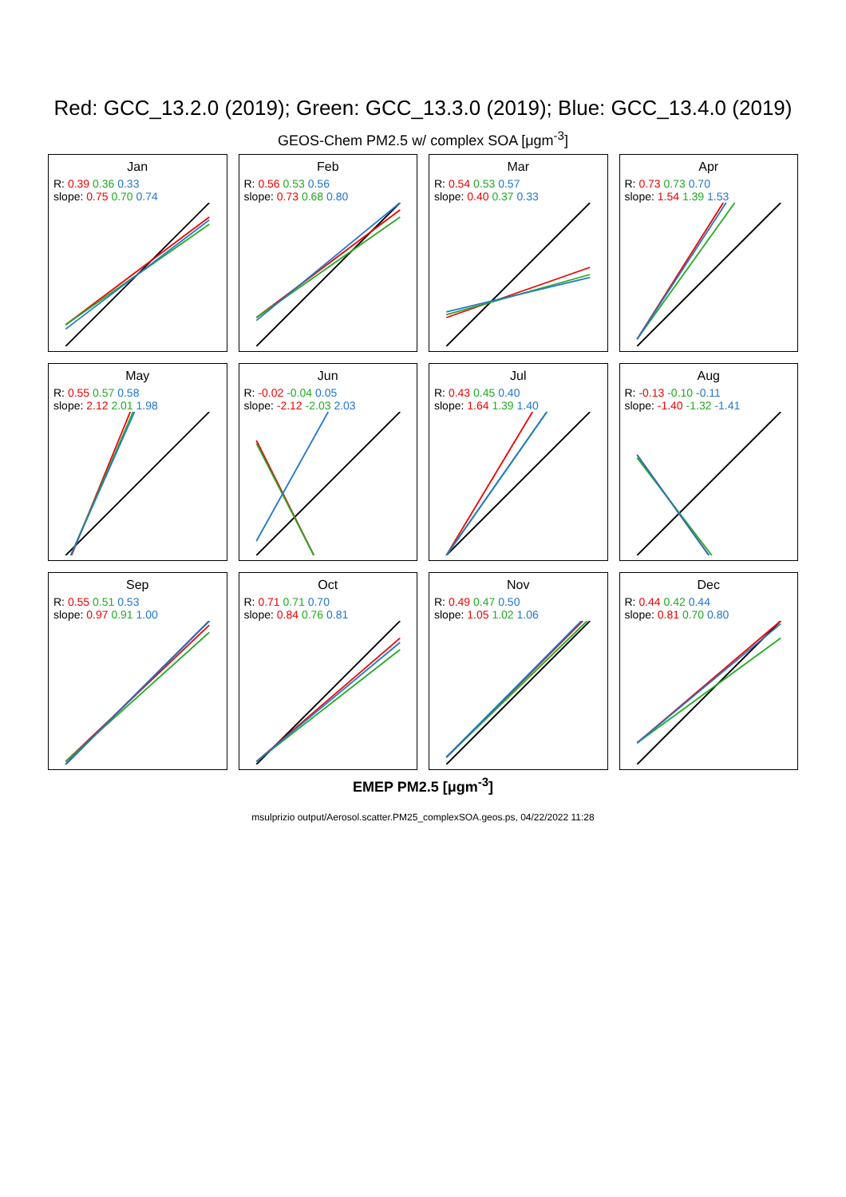Red: GCC_13.2.0 (2019); Green: GCC_13.3.0 (2019); Blue: GCC_13.4.0 (2019)
GEOS-Chem PM2.5 w/ complex SOA [μgm<sup>-3</sup>]
Jan
R: 0.39 0.36 0.33
slope: 0.75 0.70 0.74
Feb
R: 0.56 0.53 0.56
slope: 0.73 0.68 0.80
Mar
R: 0.54 0.53 0.57
slope: 0.40 0.37 0.33
Apr
R: 0.73 0.73 0.70
slope: 1.54 1.39 1.53
May
R: 0.55 0.57 0.58
slope: 2.12 2.01 1.98
Jun
R: -0.02 -0.04 0.05
slope: -2.12 -2.03 2.03
Jul
R: 0.43 0.45 0.40
slope: 1.64 1.39 1.40
Aug
R: -0.13 -0.10 -0.11
slope: -1.40 -1.32 -1.41
Sep
R: 0.55 0.51 0.53
slope: 0.97 0.91 1.00
Oct
R: 0.71 0.71 0.70
slope: 0.84 0.76 0.81
Nov
R: 0.49 0.47 0.50
slope: 1.05 1.02 1.06
Dec
R: 0.44 0.42 0.44
slope: 0.81 0.70 0.80
EMEP PM2.5 [μgm<sup>-3</sup>]
msulprizio output/Aerosol.scatter.PM25_complexSOA.geos.ps, 04/22/2022 11:28